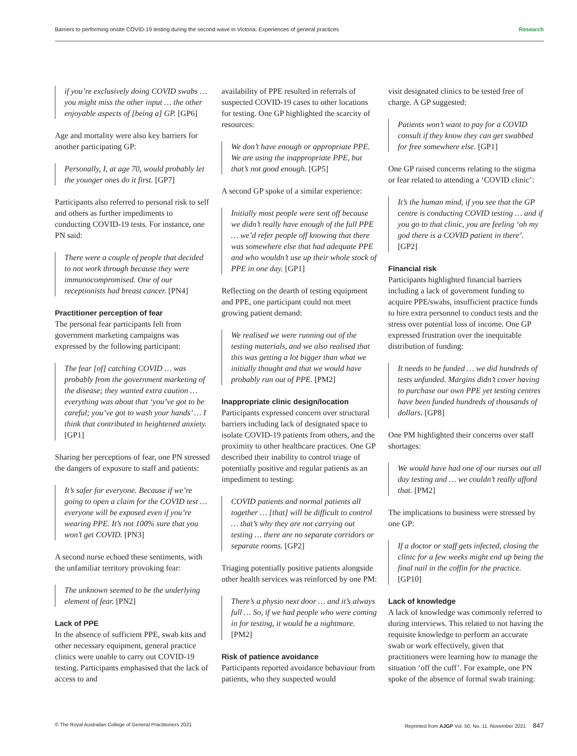Barriers to performing onsite COVID-19 testing during the second wave in Victoria: Experiences of general practices Research
if you’re exclusively doing COVID swabs … you might miss the other input … the other enjoyable aspects of [being a] GP. [GP6]
Age and mortality were also key barriers for another participating GP:
Personally, I, at age 70, would probably let the younger ones do it first. [GP7]
Participants also referred to personal risk to self and others as further impediments to conducting COVID-19 tests. For instance, one PN said:
There were a couple of people that decided to not work through because they were immunocompromised. One of our receptionists had breast cancer. [PN4]
Practitioner perception of fear
The personal fear participants felt from government marketing campaigns was expressed by the following participant:
The fear [of] catching COVID … was probably from the government marketing of the disease; they wanted extra caution … everything was about that ‘you’ve got to be careful; you’ve got to wash your hands’ … I think that contributed to heightened anxiety. [GP1]
Sharing her perceptions of fear, one PN stressed the dangers of exposure to staff and patients:
It’s safer for everyone. Because if we’re going to open a claim for the COVID test … everyone will be exposed even if you’re wearing PPE. It’s not 100% sure that you won’t get COVID. [PN3]
A second nurse echoed these sentiments, with the unfamiliar territory provoking fear:
The unknown seemed to be the underlying element of fear. [PN2]
Lack of PPE
In the absence of sufficient PPE, swab kits and other necessary equipment, general practice clinics were unable to carry out COVID-19 testing. Participants emphasised that the lack of access to and
availability of PPE resulted in referrals of suspected COVID-19 cases to other locations for testing. One GP highlighted the scarcity of resources:
We don’t have enough or appropriate PPE. We are using the inappropriate PPE, but that’s not good enough. [GP5]
A second GP spoke of a similar experience:
Initially most people were sent off because we didn’t really have enough of the full PPE … we’d refer people off knowing that there was somewhere else that had adequate PPE and who wouldn’t use up their whole stock of PPE in one day. [GP1]
Reflecting on the dearth of testing equipment and PPE, one participant could not meet growing patient demand:
We realised we were running out of the testing materials, and we also realised that this was getting a lot bigger than what we initially thought and that we would have probably run out of PPE. [PM2]
Inappropriate clinic design/location
Participants expressed concern over structural barriers including lack of designated space to isolate COVID-19 patients from others, and the proximity to other healthcare practices. One GP described their inability to control triage of potentially positive and regular patients as an impediment to testing:
COVID patients and normal patients all together … [that] will be difficult to control … that’s why they are not carrying out testing … there are no separate corridors or separate rooms. [GP2]
Triaging potentially positive patients alongside other health services was reinforced by one PM:
There’s a physio next door … and it’s always full … So, if we had people who were coming in for testing, it would be a nightmare. [PM2]
Risk of patience avoidance
Participants reported avoidance behaviour from patients, who they suspected would
visit designated clinics to be tested free of charge. A GP suggested:
Patients won’t want to pay for a COVID consult if they know they can get swabbed for free somewhere else. [GP1]
One GP raised concerns relating to the stigma or fear related to attending a ‘COVID clinic’:
It’s the human mind, if you see that the GP centre is conducting COVID testing … and if you go to that clinic, you are feeling ‘oh my god there is a COVID patient in there’. [GP2]
Financial risk
Participants highlighted financial barriers including a lack of government funding to acquire PPE/swabs, insufficient practice funds to hire extra personnel to conduct tests and the stress over potential loss of income. One GP expressed frustration over the inequitable distribution of funding:
It needs to be funded … we did hundreds of tests unfunded. Margins didn’t cover having to purchase our own PPE yet testing centres have been funded hundreds of thousands of dollars. [GP8]
One PM highlighted their concerns over staff shortages:
We would have had one of our nurses out all day testing and … we couldn’t really afford that. [PM2]
The implications to business were stressed by one GP:
If a doctor or staff gets infected, closing the clinic for a few weeks might end up being the final nail in the coffin for the practice. [GP10]
Lack of knowledge
A lack of knowledge was commonly referred to during interviews. This related to not having the requisite knowledge to perform an accurate swab or work effectively, given that practitioners were learning how to manage the situation ‘off the cuff’. For example, one PN spoke of the absence of formal swab training:
© The Royal Australian College of General Practitioners 2021 Reprinted from AJGP Vol. 50, No. 11, November 2021 847